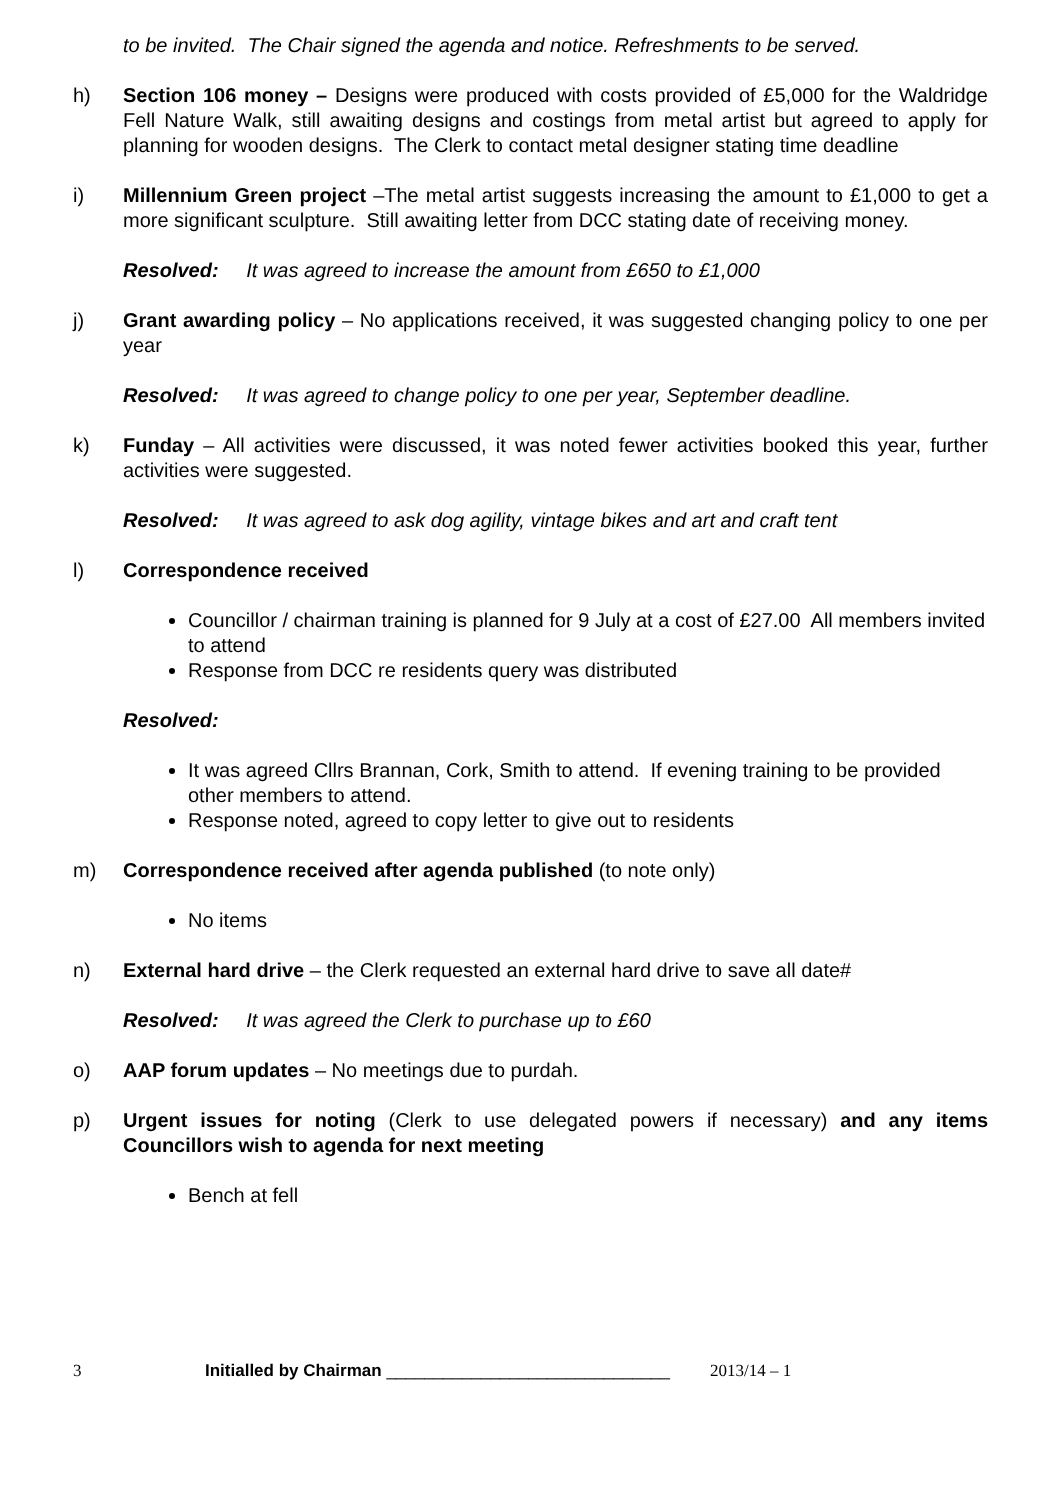to be invited. The Chair signed the agenda and notice. Refreshments to be served.
h) Section 106 money – Designs were produced with costs provided of £5,000 for the Waldridge Fell Nature Walk, still awaiting designs and costings from metal artist but agreed to apply for planning for wooden designs. The Clerk to contact metal designer stating time deadline
i) Millennium Green project –The metal artist suggests increasing the amount to £1,000 to get a more significant sculpture. Still awaiting letter from DCC stating date of receiving money.
Resolved: It was agreed to increase the amount from £650 to £1,000
j) Grant awarding policy – No applications received, it was suggested changing policy to one per year
Resolved: It was agreed to change policy to one per year, September deadline.
k) Funday – All activities were discussed, it was noted fewer activities booked this year, further activities were suggested.
Resolved: It was agreed to ask dog agility, vintage bikes and art and craft tent
l) Correspondence received
Councillor / chairman training is planned for 9 July at a cost of £27.00 All members invited to attend
Response from DCC re residents query was distributed
Resolved:
It was agreed Cllrs Brannan, Cork, Smith to attend. If evening training to be provided other members to attend.
Response noted, agreed to copy letter to give out to residents
m) Correspondence received after agenda published (to note only)
No items
n) External hard drive – the Clerk requested an external hard drive to save all date#
Resolved: It was agreed the Clerk to purchase up to £60
o) AAP forum updates – No meetings due to purdah.
p) Urgent issues for noting (Clerk to use delegated powers if necessary) and any items Councillors wish to agenda for next meeting
Bench at fell
3 Initialled by Chairman ______________________________ 2013/14 – 1